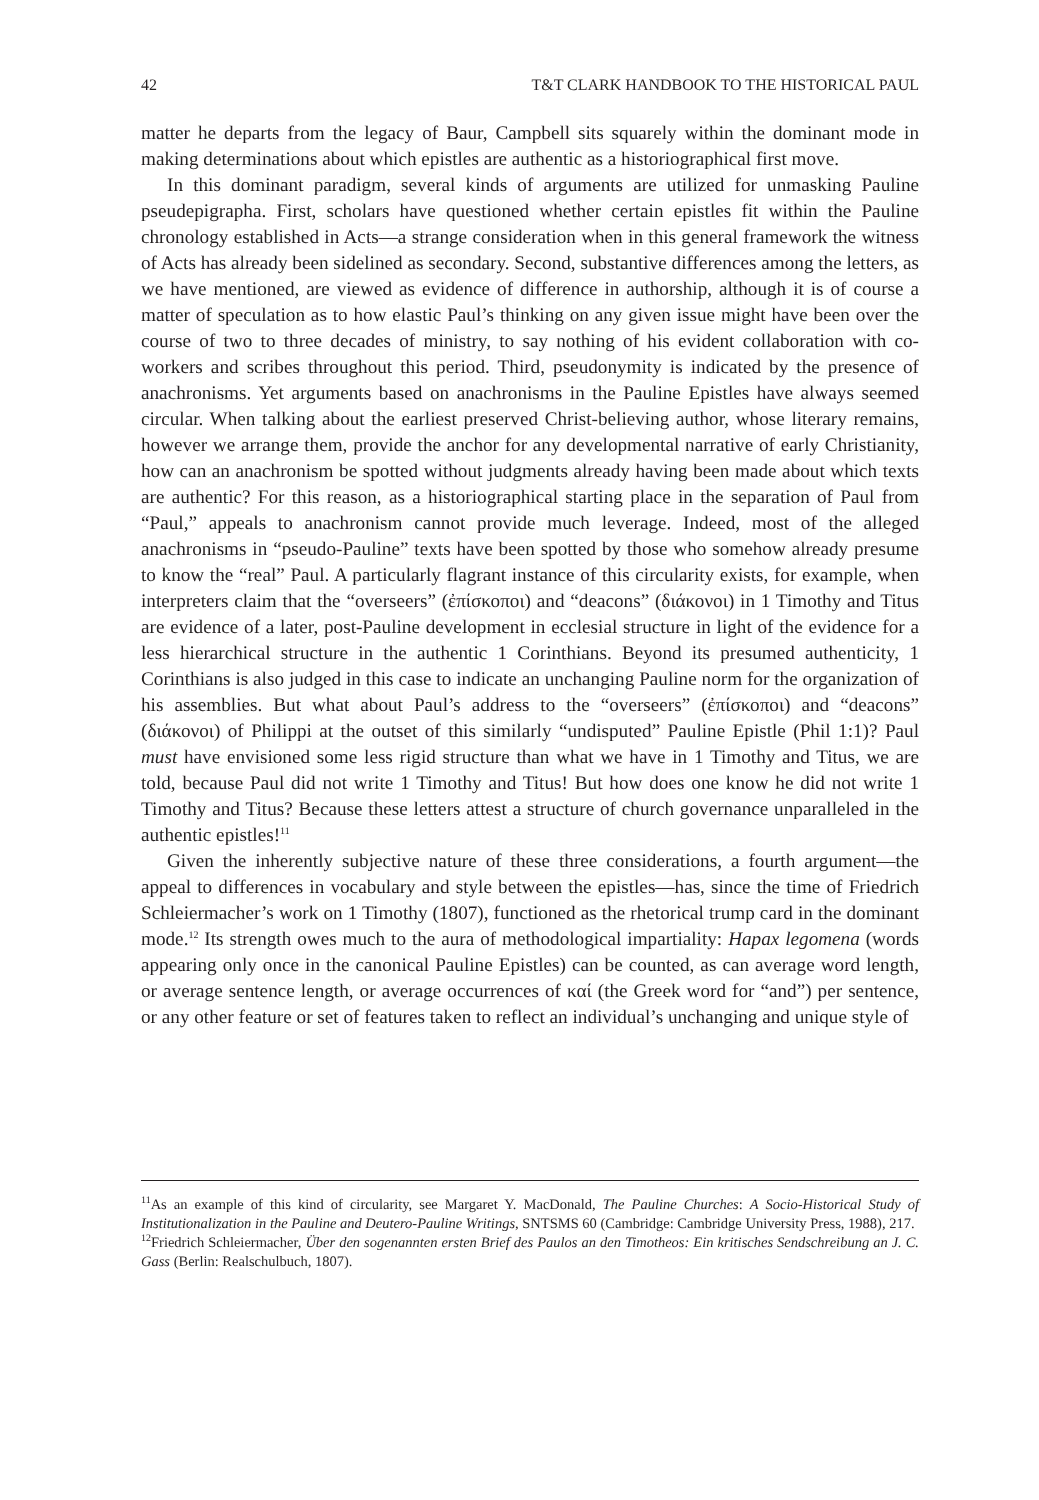42 T&T CLARK HANDBOOK TO THE HISTORICAL PAUL
matter he departs from the legacy of Baur, Campbell sits squarely within the dominant mode in making determinations about which epistles are authentic as a historiographical first move.
In this dominant paradigm, several kinds of arguments are utilized for unmasking Pauline pseudepigrapha. First, scholars have questioned whether certain epistles fit within the Pauline chronology established in Acts—a strange consideration when in this general framework the witness of Acts has already been sidelined as secondary. Second, substantive differences among the letters, as we have mentioned, are viewed as evidence of difference in authorship, although it is of course a matter of speculation as to how elastic Paul’s thinking on any given issue might have been over the course of two to three decades of ministry, to say nothing of his evident collaboration with co-workers and scribes throughout this period. Third, pseudonymity is indicated by the presence of anachronisms. Yet arguments based on anachronisms in the Pauline Epistles have always seemed circular. When talking about the earliest preserved Christ-believing author, whose literary remains, however we arrange them, provide the anchor for any developmental narrative of early Christianity, how can an anachronism be spotted without judgments already having been made about which texts are authentic? For this reason, as a historiographical starting place in the separation of Paul from “Paul,” appeals to anachronism cannot provide much leverage. Indeed, most of the alleged anachronisms in “pseudo-Pauline” texts have been spotted by those who somehow already presume to know the “real” Paul. A particularly flagrant instance of this circularity exists, for example, when interpreters claim that the “overseers” (ἐπίσκοποι) and “deacons” (διάκονοι) in 1 Timothy and Titus are evidence of a later, post-Pauline development in ecclesial structure in light of the evidence for a less hierarchical structure in the authentic 1 Corinthians. Beyond its presumed authenticity, 1 Corinthians is also judged in this case to indicate an unchanging Pauline norm for the organization of his assemblies. But what about Paul’s address to the “overseers” (ἐπίσκοποι) and “deacons” (διάκονοι) of Philippi at the outset of this similarly “undisputed” Pauline Epistle (Phil 1:1)? Paul must have envisioned some less rigid structure than what we have in 1 Timothy and Titus, we are told, because Paul did not write 1 Timothy and Titus! But how does one know he did not write 1 Timothy and Titus? Because these letters attest a structure of church governance unparalleled in the authentic epistles!<sup>11</sup>
Given the inherently subjective nature of these three considerations, a fourth argument—the appeal to differences in vocabulary and style between the epistles—has, since the time of Friedrich Schleiermacher’s work on 1 Timothy (1807), functioned as the rhetorical trump card in the dominant mode.<sup>12</sup> Its strength owes much to the aura of methodological impartiality: Hapax legomena (words appearing only once in the canonical Pauline Epistles) can be counted, as can average word length, or average sentence length, or average occurrences of καί (the Greek word for “and”) per sentence, or any other feature or set of features taken to reflect an individual’s unchanging and unique style of
<sup>11</sup> As an example of this kind of circularity, see Margaret Y. MacDonald, The Pauline Churches: A Socio-Historical Study of Institutionalization in the Pauline and Deutero-Pauline Writings, SNTSMS 60 (Cambridge: Cambridge University Press, 1988), 217.
<sup>12</sup> Friedrich Schleiermacher, Über den sogenannten ersten Brief des Paulos an den Timotheos: Ein kritisches Sendschreibung an J. C. Gass (Berlin: Realschulbuch, 1807).